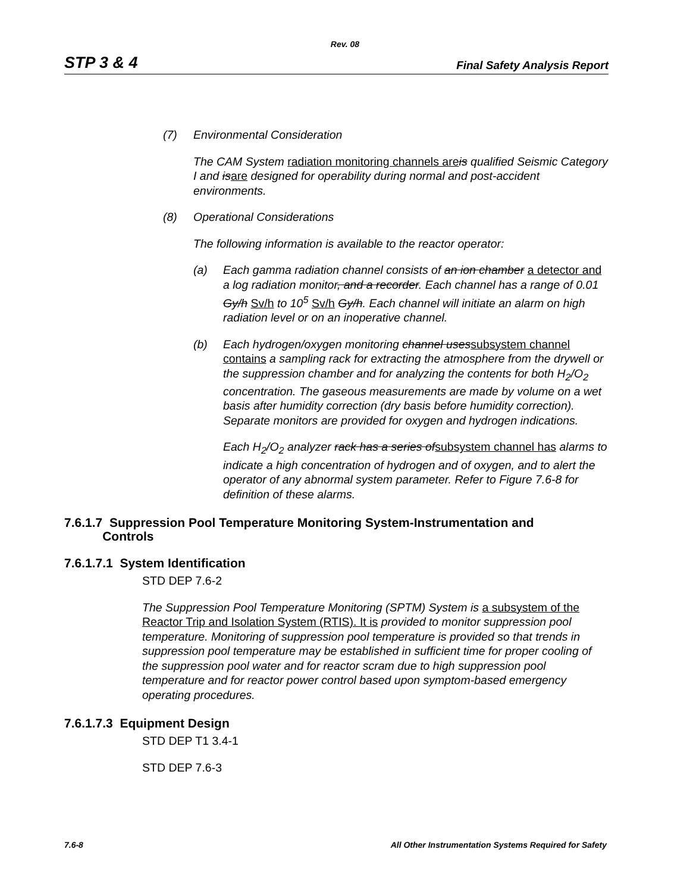Rev. 08
STP 3 & 4 Final Safety Analysis Report
(7) Environmental Consideration
The CAM System radiation monitoring channels are is qualified Seismic Category I and isare designed for operability during normal and post-accident environments.
(8) Operational Considerations
The following information is available to the reactor operator:
(a) Each gamma radiation channel consists of an ion chamber a detector and a log radiation monitor, and a recorder. Each channel has a range of 0.01 Gy/h Sv/h to 10<sup>5</sup> Sv/h Gy/h. Each channel will initiate an alarm on high radiation level or on an inoperative channel.
(b) Each hydrogen/oxygen monitoring channel usessubsystem channel contains a sampling rack for extracting the atmosphere from the drywell or the suppression chamber and for analyzing the contents for both H<sub>2</sub>/O<sub>2</sub> concentration. The gaseous measurements are made by volume on a wet basis after humidity correction (dry basis before humidity correction). Separate monitors are provided for oxygen and hydrogen indications.
Each H<sub>2</sub>/O<sub>2</sub> analyzer rack has a series ofsubsystem channel has alarms to indicate a high concentration of hydrogen and of oxygen, and to alert the operator of any abnormal system parameter. Refer to Figure 7.6-8 for definition of these alarms.
7.6.1.7 Suppression Pool Temperature Monitoring System-Instrumentation and
Controls
7.6.1.7.1 System Identification
STD DEP 7.6-2
The Suppression Pool Temperature Monitoring (SPTM) System is a subsystem of the Reactor Trip and Isolation System (RTIS). It is provided to monitor suppression pool temperature. Monitoring of suppression pool temperature is provided so that trends in suppression pool temperature may be established in sufficient time for proper cooling of the suppression pool water and for reactor scram due to high suppression pool temperature and for reactor power control based upon symptom-based emergency operating procedures.
7.6.1.7.3 Equipment Design
STD DEP T1 3.4-1
STD DEP 7.6-3
7.6-8 All Other Instrumentation Systems Required for Safety